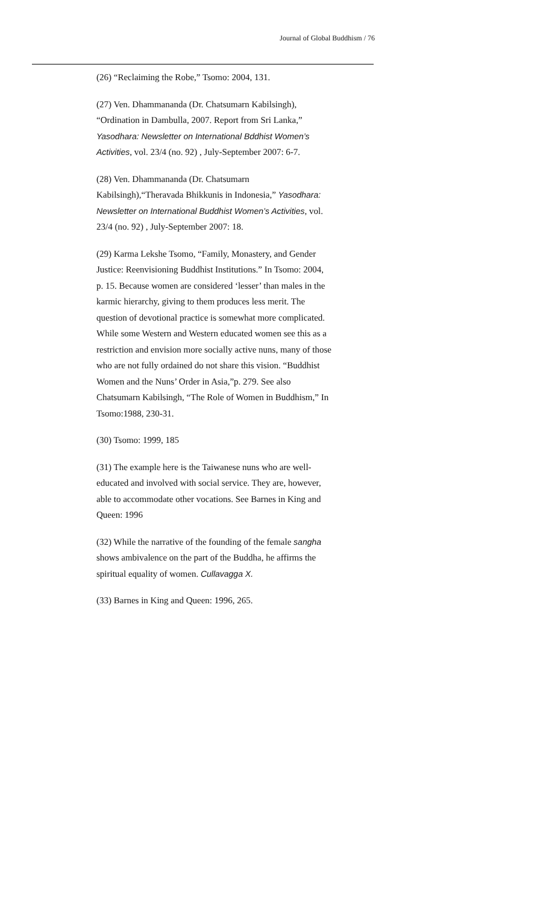Journal of Global Buddhism / 76
(26) “Reclaiming the Robe,” Tsomo: 2004, 131.
(27) Ven. Dhammananda (Dr. Chatsumarn Kabilsingh), “Ordination in Dambulla, 2007. Report from Sri Lanka,” Yasodhara: Newsletter on International Bddhist Women’s Activities, vol. 23/4 (no. 92) , July-September 2007: 6-7.
(28) Ven. Dhammananda (Dr. Chatsumarn Kabilsingh),“Theravada Bhikkunis in Indonesia,” Yasodhara: Newsletter on International Buddhist Women’s Activities, vol. 23/4 (no. 92) , July-September 2007: 18.
(29) Karma Lekshe Tsomo, “Family, Monastery, and Gender Justice: Reenvisioning Buddhist Institutions.” In Tsomo: 2004, p. 15. Because women are considered ‘lesser’ than males in the karmic hierarchy, giving to them produces less merit. The question of devotional practice is somewhat more complicated. While some Western and Western educated women see this as a restriction and envision more socially active nuns, many of those who are not fully ordained do not share this vision. “Buddhist Women and the Nuns’ Order in Asia,”p. 279. See also Chatsumarn Kabilsingh, “The Role of Women in Buddhism,” In Tsomo:1988, 230-31.
(30) Tsomo: 1999, 185
(31) The example here is the Taiwanese nuns who are well-educated and involved with social service. They are, however, able to accommodate other vocations. See Barnes in King and Queen: 1996
(32) While the narrative of the founding of the female sangha shows ambivalence on the part of the Buddha, he affirms the spiritual equality of women. Cullavagga X.
(33) Barnes in King and Queen: 1996, 265.